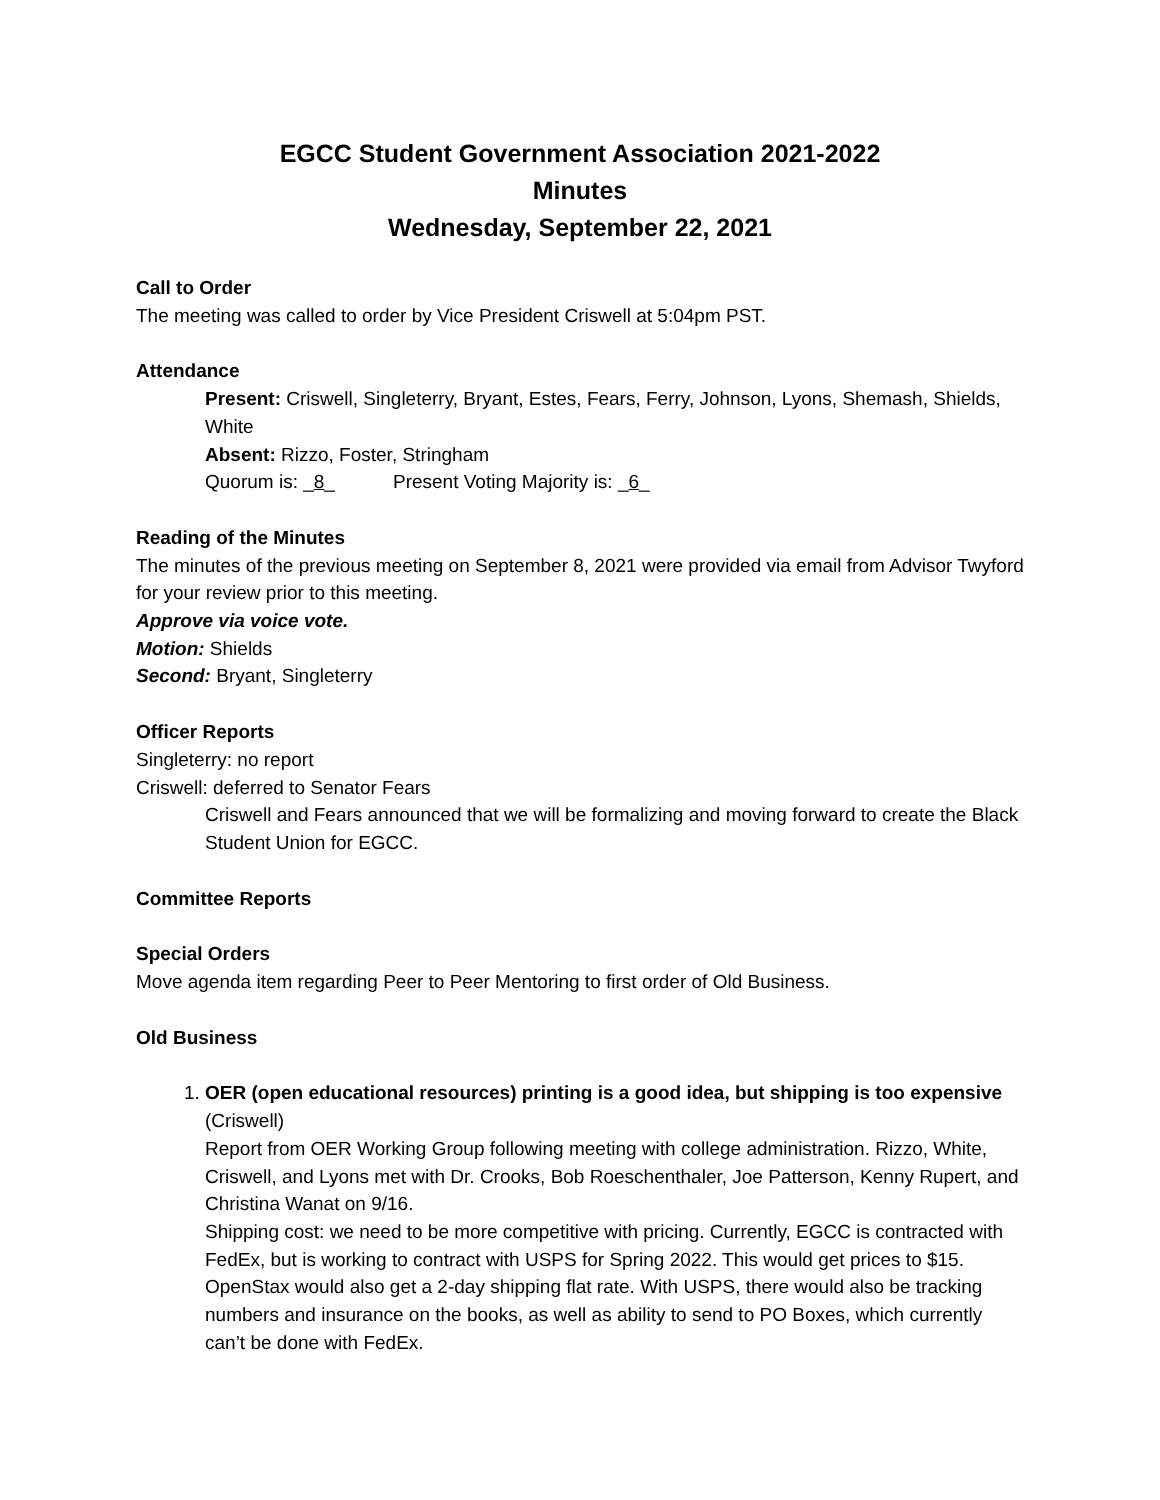EGCC Student Government Association 2021-2022
Minutes
Wednesday, September 22, 2021
Call to Order
The meeting was called to order by Vice President Criswell at 5:04pm PST.
Attendance
Present: Criswell, Singleterry, Bryant, Estes, Fears, Ferry, Johnson, Lyons, Shemash, Shields, White
Absent: Rizzo, Foster, Stringham
Quorum is: _8_ Present Voting Majority is: _6_
Reading of the Minutes
The minutes of the previous meeting on September 8, 2021 were provided via email from Advisor Twyford for your review prior to this meeting.
Approve via voice vote.
Motion: Shields
Second: Bryant, Singleterry
Officer Reports
Singleterry: no report
Criswell: deferred to Senator Fears
Criswell and Fears announced that we will be formalizing and moving forward to create the Black Student Union for EGCC.
Committee Reports
Special Orders
Move agenda item regarding Peer to Peer Mentoring to first order of Old Business.
Old Business
1. OER (open educational resources) printing is a good idea, but shipping is too expensive (Criswell)
Report from OER Working Group following meeting with college administration. Rizzo, White, Criswell, and Lyons met with Dr. Crooks, Bob Roeschenthaler, Joe Patterson, Kenny Rupert, and Christina Wanat on 9/16.
Shipping cost: we need to be more competitive with pricing. Currently, EGCC is contracted with FedEx, but is working to contract with USPS for Spring 2022. This would get prices to $15. OpenStax would also get a 2-day shipping flat rate. With USPS, there would also be tracking numbers and insurance on the books, as well as ability to send to PO Boxes, which currently can’t be done with FedEx.